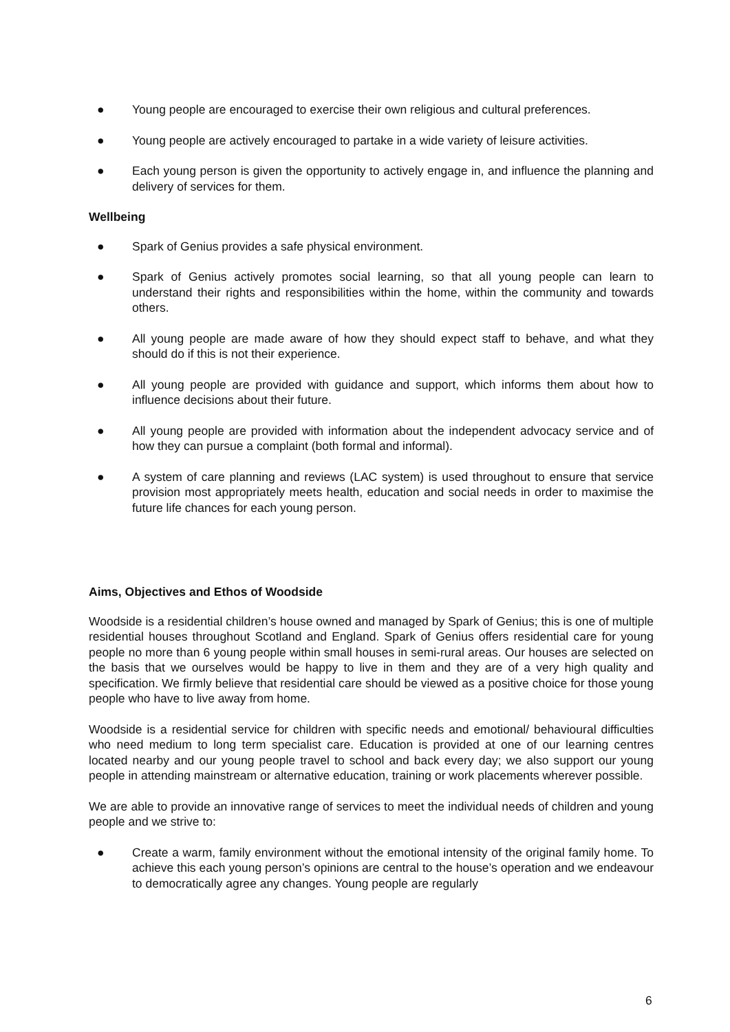● Young people are encouraged to exercise their own religious and cultural preferences.
● Young people are actively encouraged to partake in a wide variety of leisure activities.
● Each young person is given the opportunity to actively engage in, and influence the planning and delivery of services for them.
Wellbeing
● Spark of Genius provides a safe physical environment.
● Spark of Genius actively promotes social learning, so that all young people can learn to understand their rights and responsibilities within the home, within the community and towards others.
● All young people are made aware of how they should expect staff to behave, and what they should do if this is not their experience.
● All young people are provided with guidance and support, which informs them about how to influence decisions about their future.
● All young people are provided with information about the independent advocacy service and of how they can pursue a complaint (both formal and informal).
● A system of care planning and reviews (LAC system) is used throughout to ensure that service provision most appropriately meets health, education and social needs in order to maximise the future life chances for each young person.
Aims, Objectives and Ethos of Woodside
Woodside is a residential children’s house owned and managed by Spark of Genius; this is one of multiple residential houses throughout Scotland and England. Spark of Genius offers residential care for young people no more than 6 young people within small houses in semi-rural areas. Our houses are selected on the basis that we ourselves would be happy to live in them and they are of a very high quality and specification. We firmly believe that residential care should be viewed as a positive choice for those young people who have to live away from home.
Woodside is a residential service for children with specific needs and emotional/ behavioural difficulties who need medium to long term specialist care. Education is provided at one of our learning centres located nearby and our young people travel to school and back every day; we also support our young people in attending mainstream or alternative education, training or work placements wherever possible.
We are able to provide an innovative range of services to meet the individual needs of children and young people and we strive to:
● Create a warm, family environment without the emotional intensity of the original family home. To achieve this each young person’s opinions are central to the house’s operation and we endeavour to democratically agree any changes. Young people are regularly
6